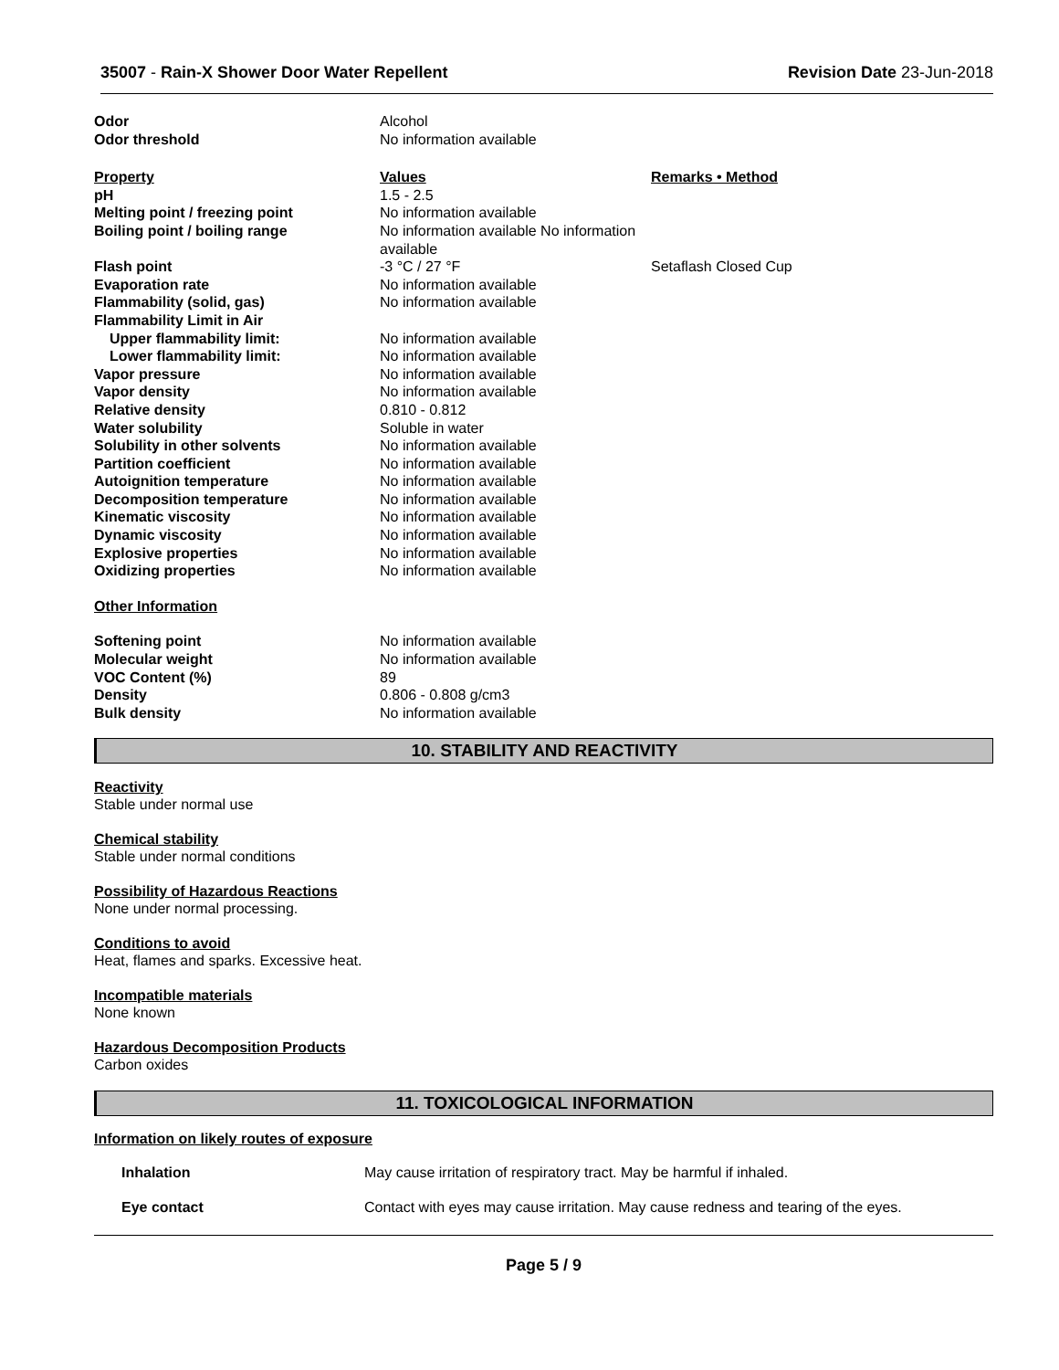35007 - Rain-X Shower Door Water Repellent
Revision Date 23-Jun-2018
| Odor | Alcohol | |
| Odor threshold | No information available | |
| Property | Values | Remarks • Method |
| pH | 1.5 - 2.5 | |
| Melting point / freezing point | No information available | |
| Boiling point / boiling range | No information available No information available | |
| Flash point | -3 °C / 27 °F | Setaflash Closed Cup |
| Evaporation rate | No information available | |
| Flammability (solid, gas) | No information available | |
| Flammability Limit in Air | | |
| Upper flammability limit: | No information available | |
| Lower flammability limit: | No information available | |
| Vapor pressure | No information available | |
| Vapor density | No information available | |
| Relative density | 0.810 - 0.812 | |
| Water solubility | Soluble in water | |
| Solubility in other solvents | No information available | |
| Partition coefficient | No information available | |
| Autoignition temperature | No information available | |
| Decomposition temperature | No information available | |
| Kinematic viscosity | No information available | |
| Dynamic viscosity | No information available | |
| Explosive properties | No information available | |
| Oxidizing properties | No information available | |
| Other Information | | |
| Softening point | No information available | |
| Molecular weight | No information available | |
| VOC Content (%) | 89 | |
| Density | 0.806 - 0.808 g/cm3 | |
| Bulk density | No information available | |
10. STABILITY AND REACTIVITY
Reactivity
Stable under normal use
Chemical stability
Stable under normal conditions
Possibility of Hazardous Reactions
None under normal processing.
Conditions to avoid
Heat, flames and sparks. Excessive heat.
Incompatible materials
None known
Hazardous Decomposition Products
Carbon oxides
11. TOXICOLOGICAL INFORMATION
Information on likely routes of exposure
| Inhalation | May cause irritation of respiratory tract. May be harmful if inhaled. |
| Eye contact | Contact with eyes may cause irritation. May cause redness and tearing of the eyes. |
Page 5 / 9